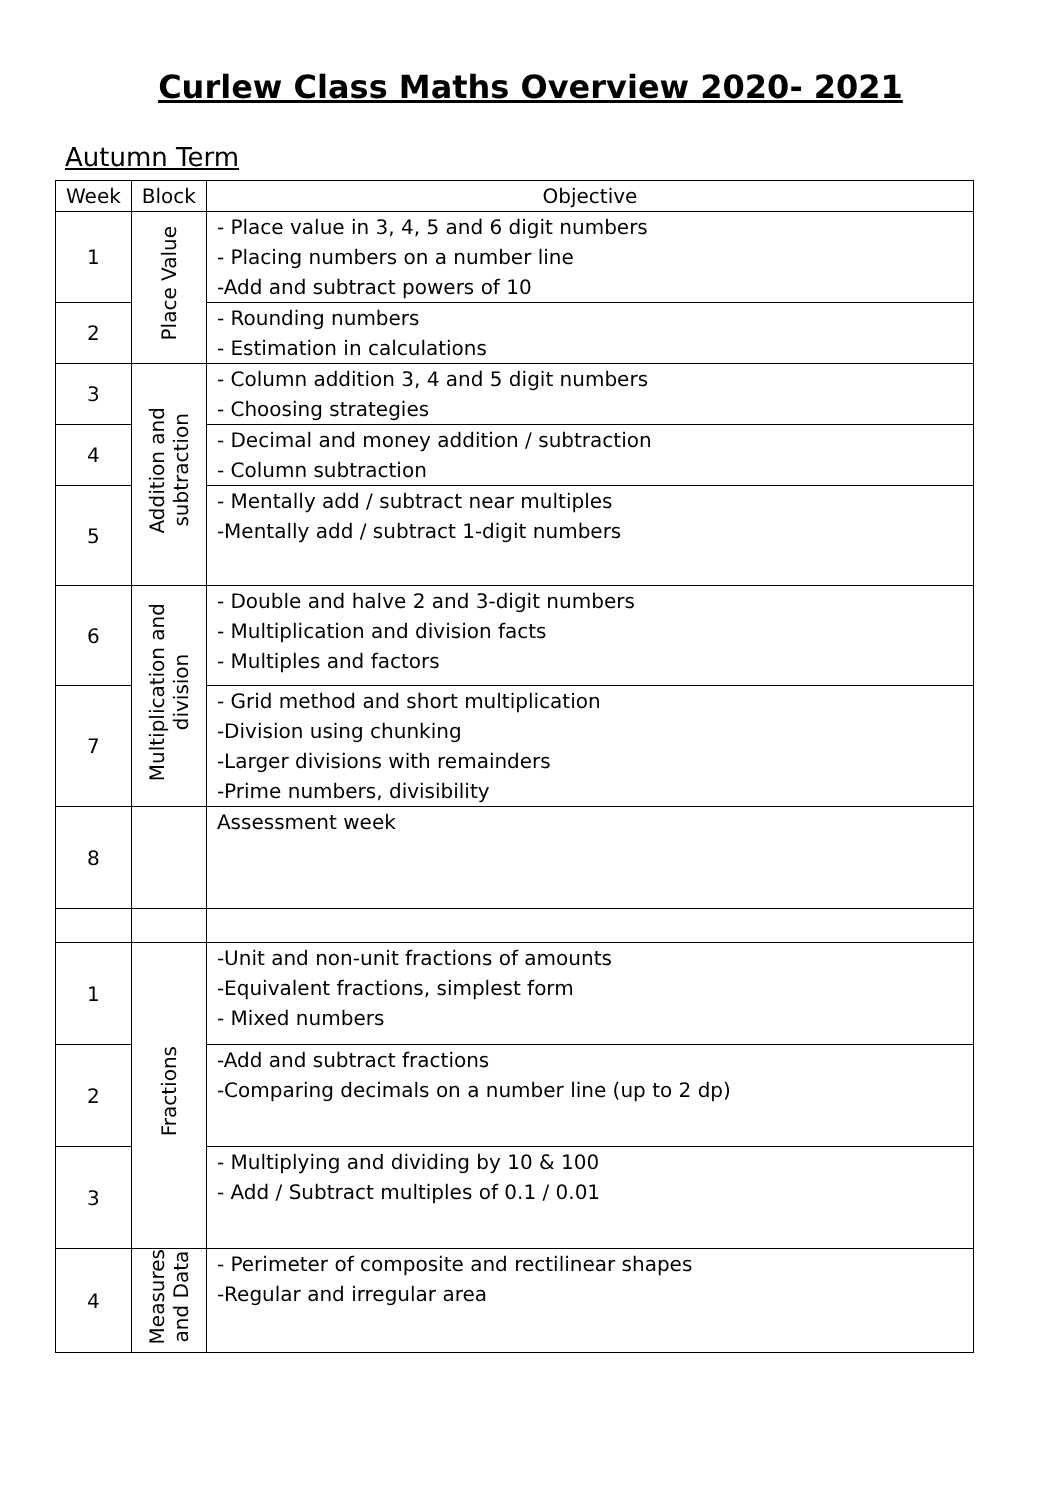Curlew Class Maths Overview 2020- 2021
Autumn Term
| Week | Block | Objective |
| --- | --- | --- |
| 1 | Place Value | - Place value in 3, 4, 5 and 6 digit numbers - Placing numbers on a number line -Add and subtract powers of 10 |
| 2 | | - Rounding numbers - Estimation in calculations |
| 3 | Addition and subtraction | - Column addition 3, 4 and 5 digit numbers - Choosing strategies |
| 4 | | - Decimal and money addition / subtraction - Column subtraction |
| 5 | | - Mentally add / subtract near multiples -Mentally add / subtract 1-digit numbers |
| 6 | Multiplication and division | - Double and halve 2 and 3-digit numbers - Multiplication and division facts - Multiples and factors |
| 7 | | - Grid method and short multiplication -Division using chunking -Larger divisions with remainders -Prime numbers, divisibility |
| 8 | | Assessment week |
| 1 | Fractions | -Unit and non-unit fractions of amounts -Equivalent fractions, simplest form - Mixed numbers |
| 2 | | -Add and subtract fractions -Comparing decimals on a number line (up to 2 dp) |
| 3 | | - Multiplying and dividing by 10 & 100 - Add / Subtract multiples of 0.1 / 0.01 |
| 4 | Measures and Data | - Perimeter of composite and rectilinear shapes -Regular and irregular area |